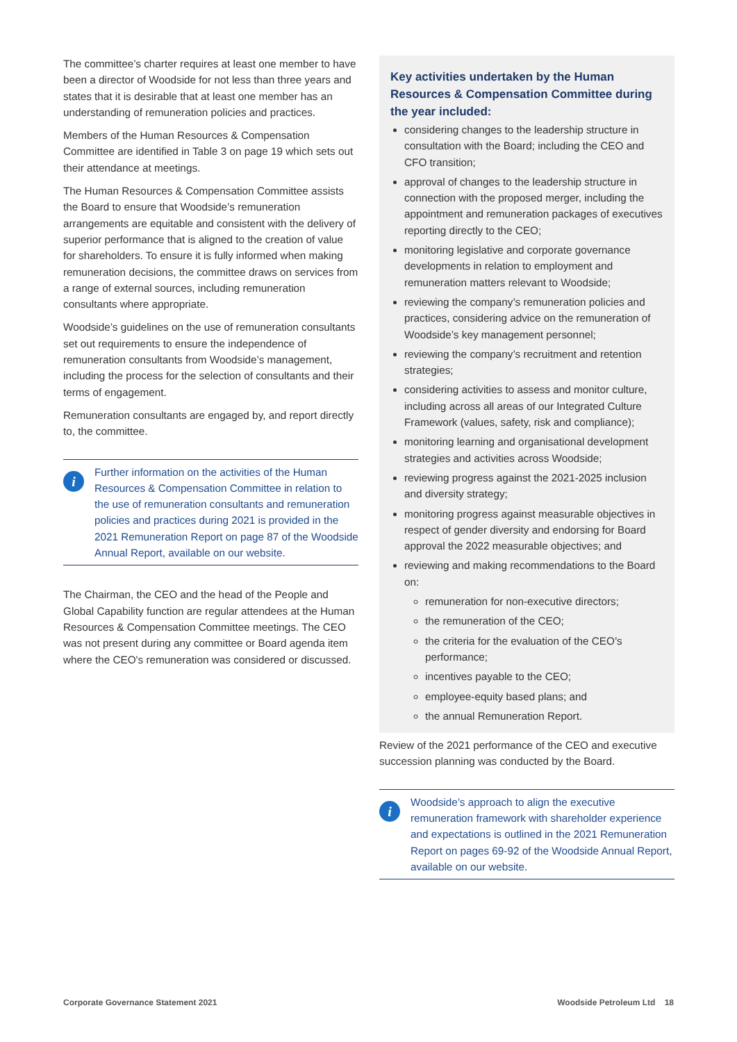The committee’s charter requires at least one member to have been a director of Woodside for not less than three years and states that it is desirable that at least one member has an understanding of remuneration policies and practices.
Members of the Human Resources & Compensation Committee are identified in Table 3 on page 19 which sets out their attendance at meetings.
The Human Resources & Compensation Committee assists the Board to ensure that Woodside’s remuneration arrangements are equitable and consistent with the delivery of superior performance that is aligned to the creation of value for shareholders. To ensure it is fully informed when making remuneration decisions, the committee draws on services from a range of external sources, including remuneration consultants where appropriate.
Woodside’s guidelines on the use of remuneration consultants set out requirements to ensure the independence of remuneration consultants from Woodside’s management, including the process for the selection of consultants and their terms of engagement.
Remuneration consultants are engaged by, and report directly to, the committee.
i
Further information on the activities of the Human Resources & Compensation Committee in relation to the use of remuneration consultants and remuneration policies and practices during 2021 is provided in the 2021 Remuneration Report on page 87 of the Woodside Annual Report, available on our website.
The Chairman, the CEO and the head of the People and Global Capability function are regular attendees at the Human Resources & Compensation Committee meetings. The CEO was not present during any committee or Board agenda item where the CEO's remuneration was considered or discussed.
Key activities undertaken by the Human Resources & Compensation Committee during the year included:
considering changes to the leadership structure in consultation with the Board; including the CEO and CFO transition;
approval of changes to the leadership structure in connection with the proposed merger, including the appointment and remuneration packages of executives reporting directly to the CEO;
monitoring legislative and corporate governance developments in relation to employment and remuneration matters relevant to Woodside;
reviewing the company’s remuneration policies and practices, considering advice on the remuneration of Woodside’s key management personnel;
reviewing the company’s recruitment and retention strategies;
considering activities to assess and monitor culture, including across all areas of our Integrated Culture Framework (values, safety, risk and compliance);
monitoring learning and organisational development strategies and activities across Woodside;
reviewing progress against the 2021-2025 inclusion and diversity strategy;
monitoring progress against measurable objectives in respect of gender diversity and endorsing for Board approval the 2022 measurable objectives; and
reviewing and making recommendations to the Board on:
remuneration for non-executive directors;
the remuneration of the CEO;
the criteria for the evaluation of the CEO’s performance;
incentives payable to the CEO;
employee-equity based plans; and
the annual Remuneration Report.
Review of the 2021 performance of the CEO and executive succession planning was conducted by the Board.
i
Woodside’s approach to align the executive remuneration framework with shareholder experience and expectations is outlined in the 2021 Remuneration Report on pages 69-92 of the Woodside Annual Report, available on our website.
Corporate Governance Statement 2021 Woodside Petroleum Ltd 18